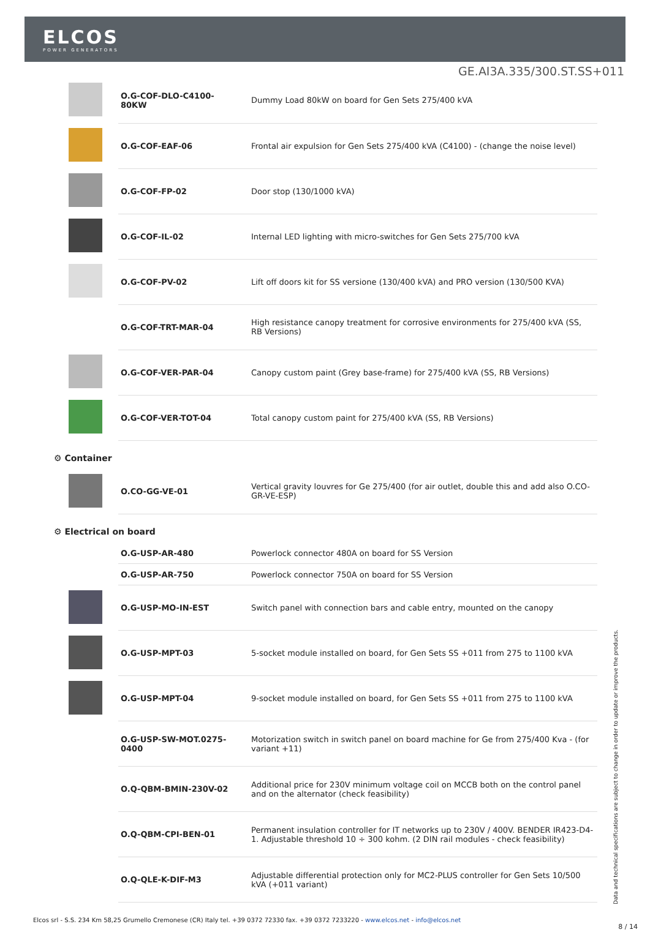ELCOS
POWER GENERATORS
GE.AI3A.335/300.ST.SS+011
| | O.G-COF-DLO-C4100-80KW | Dummy Load 80kW on board for Gen Sets 275/400 kVA |
| | O.G-COF-EAF-06 | Frontal air expulsion for Gen Sets 275/400 kVA (C4100) - (change the noise level) |
| | O.G-COF-FP-02 | Door stop (130/1000 kVA) |
| | O.G-COF-IL-02 | Internal LED lighting with micro-switches for Gen Sets 275/700 kVA |
| | O.G-COF-PV-02 | Lift off doors kit for SS versione (130/400 kVA) and PRO version (130/500 KVA) |
| | O.G-COF-TRT-MAR-04 | High resistance canopy treatment for corrosive environments for 275/400 kVA (SS, RB Versions) |
| | O.G-COF-VER-PAR-04 | Canopy custom paint (Grey base-frame) for 275/400 kVA (SS, RB Versions) |
| | O.G-COF-VER-TOT-04 | Total canopy custom paint for 275/400 kVA (SS, RB Versions) |
⚙ Container
| | O.CO-GG-VE-01 | Vertical gravity louvres for Ge 275/400 (for air outlet, double this and add also O.CO-GR-VE-ESP) |
⚙ Electrical on board
| | O.G-USP-AR-480 | Powerlock connector 480A on board for SS Version |
| | O.G-USP-AR-750 | Powerlock connector 750A on board for SS Version |
| | O.G-USP-MO-IN-EST | Switch panel with connection bars and cable entry, mounted on the canopy |
| | O.G-USP-MPT-03 | 5-socket module installed on board, for Gen Sets SS +011 from 275 to 1100 kVA |
| | O.G-USP-MPT-04 | 9-socket module installed on board, for Gen Sets SS +011 from 275 to 1100 kVA |
| | O.G-USP-SW-MOT.0275-0400 | Motorization switch in switch panel on board machine for Ge from 275/400 Kva - (for variant +11) |
| | O.Q-QBM-BMIN-230V-02 | Additional price for 230V minimum voltage coil on MCCB both on the control panel and on the alternator (check feasibility) |
| | O.Q-QBM-CPI-BEN-01 | Permanent insulation controller for IT networks up to 230V / 400V. BENDER IR423-D4-1. Adjustable threshold 10 ÷ 300 kohm. (2 DIN rail modules - check feasibility) |
| | O.Q-QLE-K-DIF-M3 | Adjustable differential protection only for MC2-PLUS controller for Gen Sets 10/500 kVA (+011 variant) |
Data and technical specifications are subject to change in order to update or improve the products.
Elcos srl - S.S. 234 Km 58,25 Grumello Cremonese (CR) Italy tel. +39 0372 72330 fax. +39 0372 7233220 - www.elcos.net - info@elcos.net
8 / 14